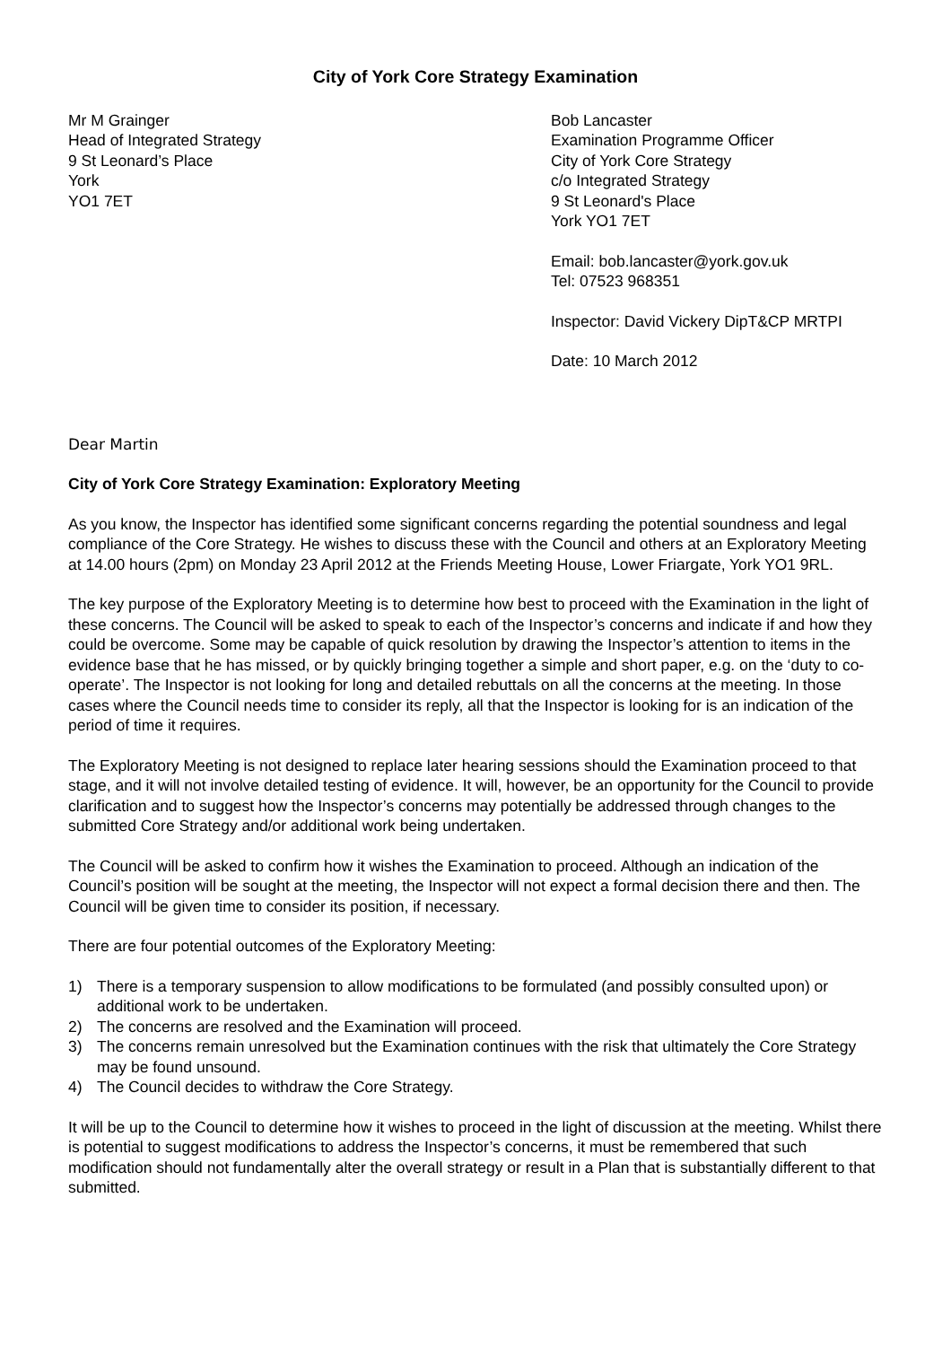City of York Core Strategy Examination
Mr M Grainger
Head of Integrated Strategy
9 St Leonard’s Place
York
YO1 7ET
Bob Lancaster
Examination Programme Officer
City of York Core Strategy
c/o Integrated Strategy
9 St Leonard's Place
York YO1 7ET
Email: bob.lancaster@york.gov.uk
Tel: 07523 968351
Inspector: David Vickery DipT&CP MRTPI
Date: 10 March 2012
Dear Martin
City of York Core Strategy Examination: Exploratory Meeting
As you know, the Inspector has identified some significant concerns regarding the potential soundness and legal compliance of the Core Strategy. He wishes to discuss these with the Council and others at an Exploratory Meeting at 14.00 hours (2pm) on Monday 23 April 2012 at the Friends Meeting House, Lower Friargate, York YO1 9RL.
The key purpose of the Exploratory Meeting is to determine how best to proceed with the Examination in the light of these concerns. The Council will be asked to speak to each of the Inspector’s concerns and indicate if and how they could be overcome. Some may be capable of quick resolution by drawing the Inspector’s attention to items in the evidence base that he has missed, or by quickly bringing together a simple and short paper, e.g. on the ‘duty to co-operate’. The Inspector is not looking for long and detailed rebuttals on all the concerns at the meeting. In those cases where the Council needs time to consider its reply, all that the Inspector is looking for is an indication of the period of time it requires.
The Exploratory Meeting is not designed to replace later hearing sessions should the Examination proceed to that stage, and it will not involve detailed testing of evidence. It will, however, be an opportunity for the Council to provide clarification and to suggest how the Inspector’s concerns may potentially be addressed through changes to the submitted Core Strategy and/or additional work being undertaken.
The Council will be asked to confirm how it wishes the Examination to proceed. Although an indication of the Council’s position will be sought at the meeting, the Inspector will not expect a formal decision there and then. The Council will be given time to consider its position, if necessary.
There are four potential outcomes of the Exploratory Meeting:
1) There is a temporary suspension to allow modifications to be formulated (and possibly consulted upon) or additional work to be undertaken.
2) The concerns are resolved and the Examination will proceed.
3) The concerns remain unresolved but the Examination continues with the risk that ultimately the Core Strategy may be found unsound.
4) The Council decides to withdraw the Core Strategy.
It will be up to the Council to determine how it wishes to proceed in the light of discussion at the meeting. Whilst there is potential to suggest modifications to address the Inspector’s concerns, it must be remembered that such modification should not fundamentally alter the overall strategy or result in a Plan that is substantially different to that submitted.